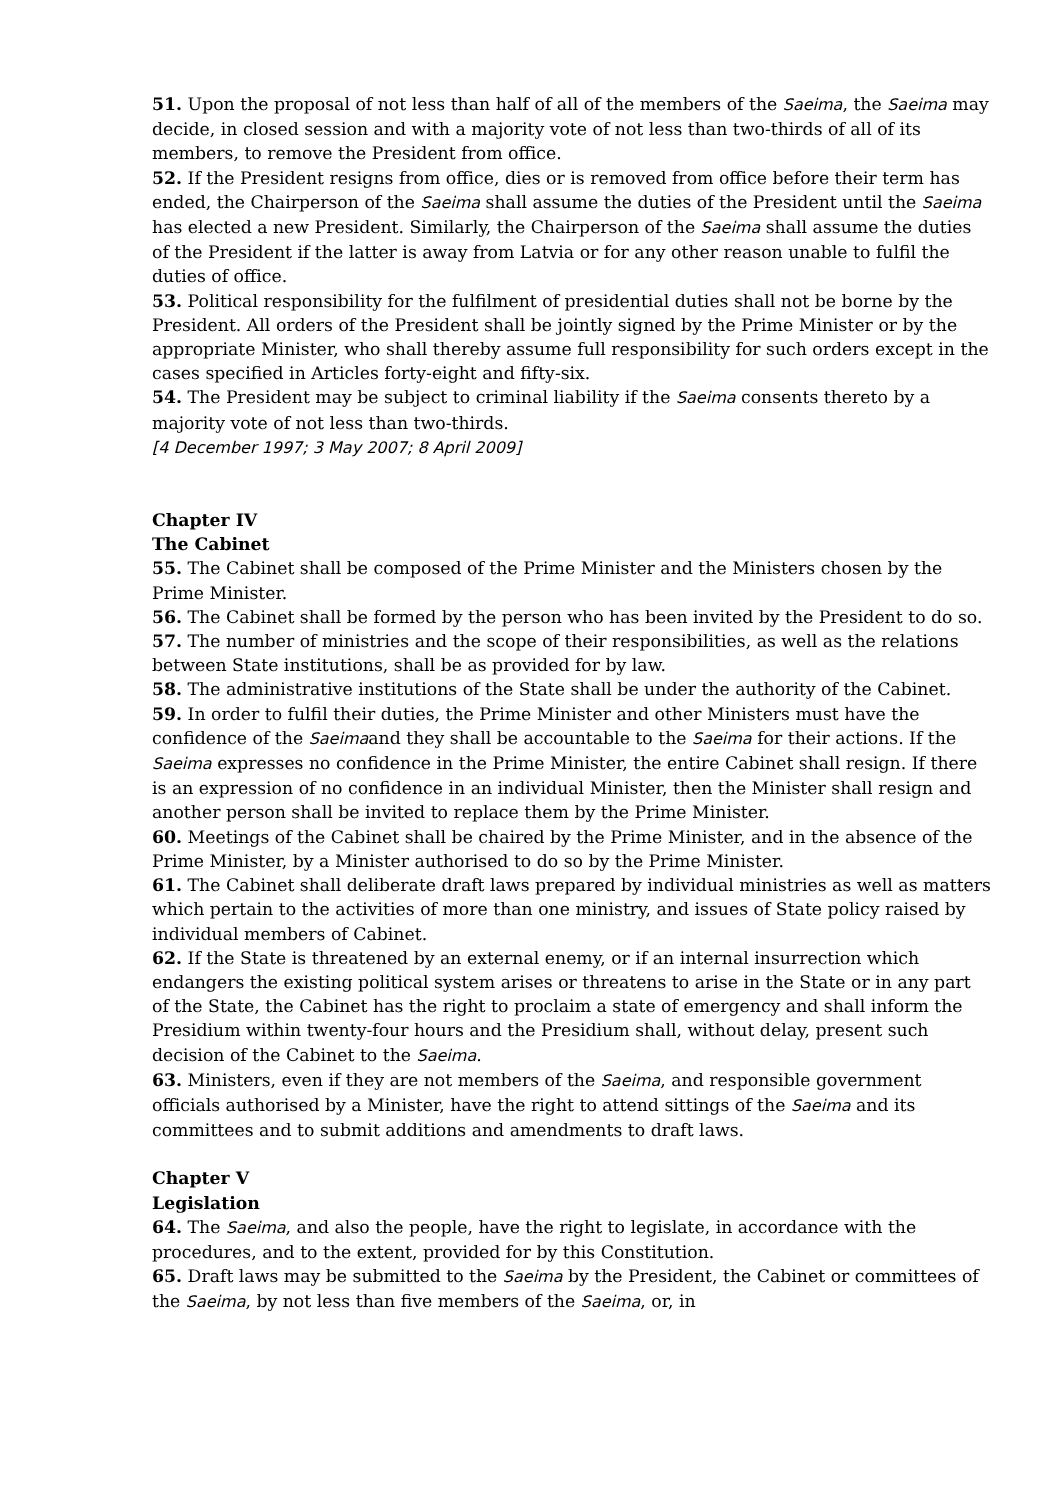51. Upon the proposal of not less than half of all of the members of the Saeima, the Saeima may decide, in closed session and with a majority vote of not less than two-thirds of all of its members, to remove the President from office.
52. If the President resigns from office, dies or is removed from office before their term has ended, the Chairperson of the Saeima shall assume the duties of the President until the Saeima has elected a new President. Similarly, the Chairperson of the Saeima shall assume the duties of the President if the latter is away from Latvia or for any other reason unable to fulfil the duties of office.
53. Political responsibility for the fulfilment of presidential duties shall not be borne by the President. All orders of the President shall be jointly signed by the Prime Minister or by the appropriate Minister, who shall thereby assume full responsibility for such orders except in the cases specified in Articles forty-eight and fifty-six.
54. The President may be subject to criminal liability if the Saeima consents thereto by a majority vote of not less than two-thirds.
[4 December 1997; 3 May 2007; 8 April 2009]
Chapter IV
The Cabinet
55. The Cabinet shall be composed of the Prime Minister and the Ministers chosen by the Prime Minister.
56. The Cabinet shall be formed by the person who has been invited by the President to do so.
57. The number of ministries and the scope of their responsibilities, as well as the relations between State institutions, shall be as provided for by law.
58. The administrative institutions of the State shall be under the authority of the Cabinet.
59. In order to fulfil their duties, the Prime Minister and other Ministers must have the confidence of the Saeimaand they shall be accountable to the Saeima for their actions. If the Saeima expresses no confidence in the Prime Minister, the entire Cabinet shall resign. If there is an expression of no confidence in an individual Minister, then the Minister shall resign and another person shall be invited to replace them by the Prime Minister.
60. Meetings of the Cabinet shall be chaired by the Prime Minister, and in the absence of the Prime Minister, by a Minister authorised to do so by the Prime Minister.
61. The Cabinet shall deliberate draft laws prepared by individual ministries as well as matters which pertain to the activities of more than one ministry, and issues of State policy raised by individual members of Cabinet.
62. If the State is threatened by an external enemy, or if an internal insurrection which endangers the existing political system arises or threatens to arise in the State or in any part of the State, the Cabinet has the right to proclaim a state of emergency and shall inform the Presidium within twenty-four hours and the Presidium shall, without delay, present such decision of the Cabinet to the Saeima.
63. Ministers, even if they are not members of the Saeima, and responsible government officials authorised by a Minister, have the right to attend sittings of the Saeima and its committees and to submit additions and amendments to draft laws.
Chapter V
Legislation
64. The Saeima, and also the people, have the right to legislate, in accordance with the procedures, and to the extent, provided for by this Constitution.
65. Draft laws may be submitted to the Saeima by the President, the Cabinet or committees of the Saeima, by not less than five members of the Saeima, or, in